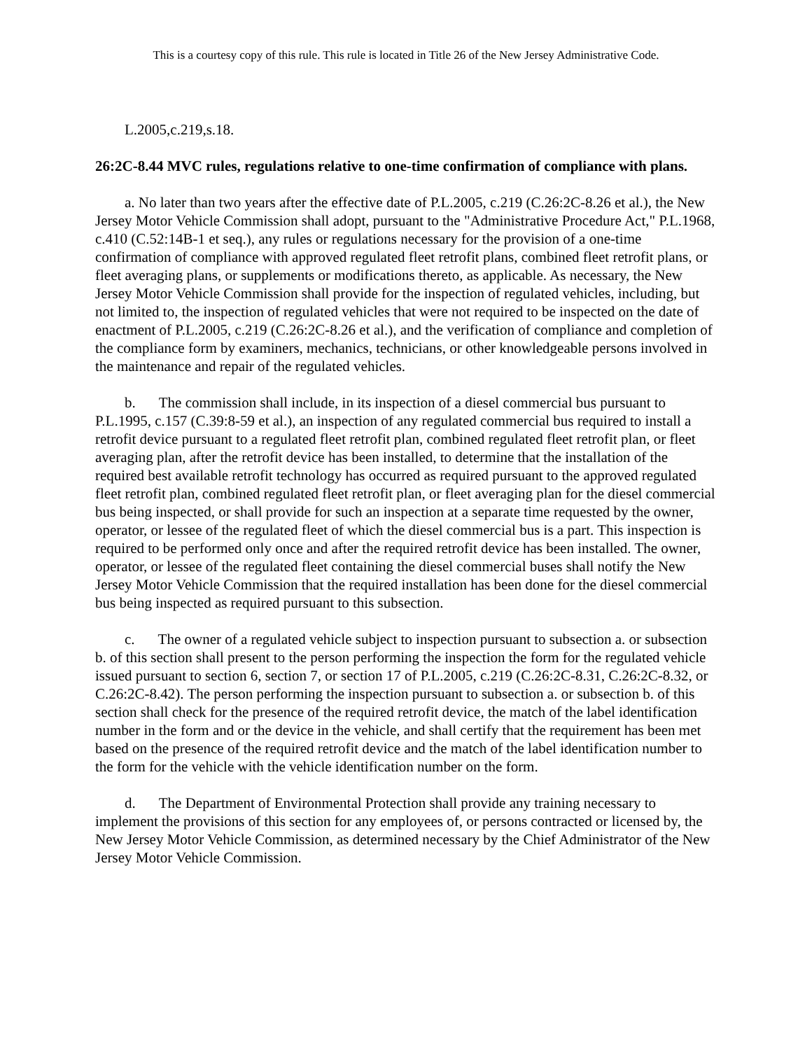This is a courtesy copy of this rule. This rule is located in Title 26 of the New Jersey Administrative Code.
L.2005,c.219,s.18.
26:2C-8.44 MVC rules, regulations relative to one-time confirmation of compliance with plans.
a. No later than two years after the effective date of P.L.2005, c.219 (C.26:2C-8.26 et al.), the New Jersey Motor Vehicle Commission shall adopt, pursuant to the "Administrative Procedure Act," P.L.1968, c.410 (C.52:14B-1 et seq.), any rules or regulations necessary for the provision of a one-time confirmation of compliance with approved regulated fleet retrofit plans, combined fleet retrofit plans, or fleet averaging plans, or supplements or modifications thereto, as applicable. As necessary, the New Jersey Motor Vehicle Commission shall provide for the inspection of regulated vehicles, including, but not limited to, the inspection of regulated vehicles that were not required to be inspected on the date of enactment of P.L.2005, c.219 (C.26:2C-8.26 et al.), and the verification of compliance and completion of the compliance form by examiners, mechanics, technicians, or other knowledgeable persons involved in the maintenance and repair of the regulated vehicles.
b. The commission shall include, in its inspection of a diesel commercial bus pursuant to P.L.1995, c.157 (C.39:8-59 et al.), an inspection of any regulated commercial bus required to install a retrofit device pursuant to a regulated fleet retrofit plan, combined regulated fleet retrofit plan, or fleet averaging plan, after the retrofit device has been installed, to determine that the installation of the required best available retrofit technology has occurred as required pursuant to the approved regulated fleet retrofit plan, combined regulated fleet retrofit plan, or fleet averaging plan for the diesel commercial bus being inspected, or shall provide for such an inspection at a separate time requested by the owner, operator, or lessee of the regulated fleet of which the diesel commercial bus is a part. This inspection is required to be performed only once and after the required retrofit device has been installed. The owner, operator, or lessee of the regulated fleet containing the diesel commercial buses shall notify the New Jersey Motor Vehicle Commission that the required installation has been done for the diesel commercial bus being inspected as required pursuant to this subsection.
c. The owner of a regulated vehicle subject to inspection pursuant to subsection a. or subsection b. of this section shall present to the person performing the inspection the form for the regulated vehicle issued pursuant to section 6, section 7, or section 17 of P.L.2005, c.219 (C.26:2C-8.31, C.26:2C-8.32, or C.26:2C-8.42). The person performing the inspection pursuant to subsection a. or subsection b. of this section shall check for the presence of the required retrofit device, the match of the label identification number in the form and or the device in the vehicle, and shall certify that the requirement has been met based on the presence of the required retrofit device and the match of the label identification number to the form for the vehicle with the vehicle identification number on the form.
d. The Department of Environmental Protection shall provide any training necessary to implement the provisions of this section for any employees of, or persons contracted or licensed by, the New Jersey Motor Vehicle Commission, as determined necessary by the Chief Administrator of the New Jersey Motor Vehicle Commission.